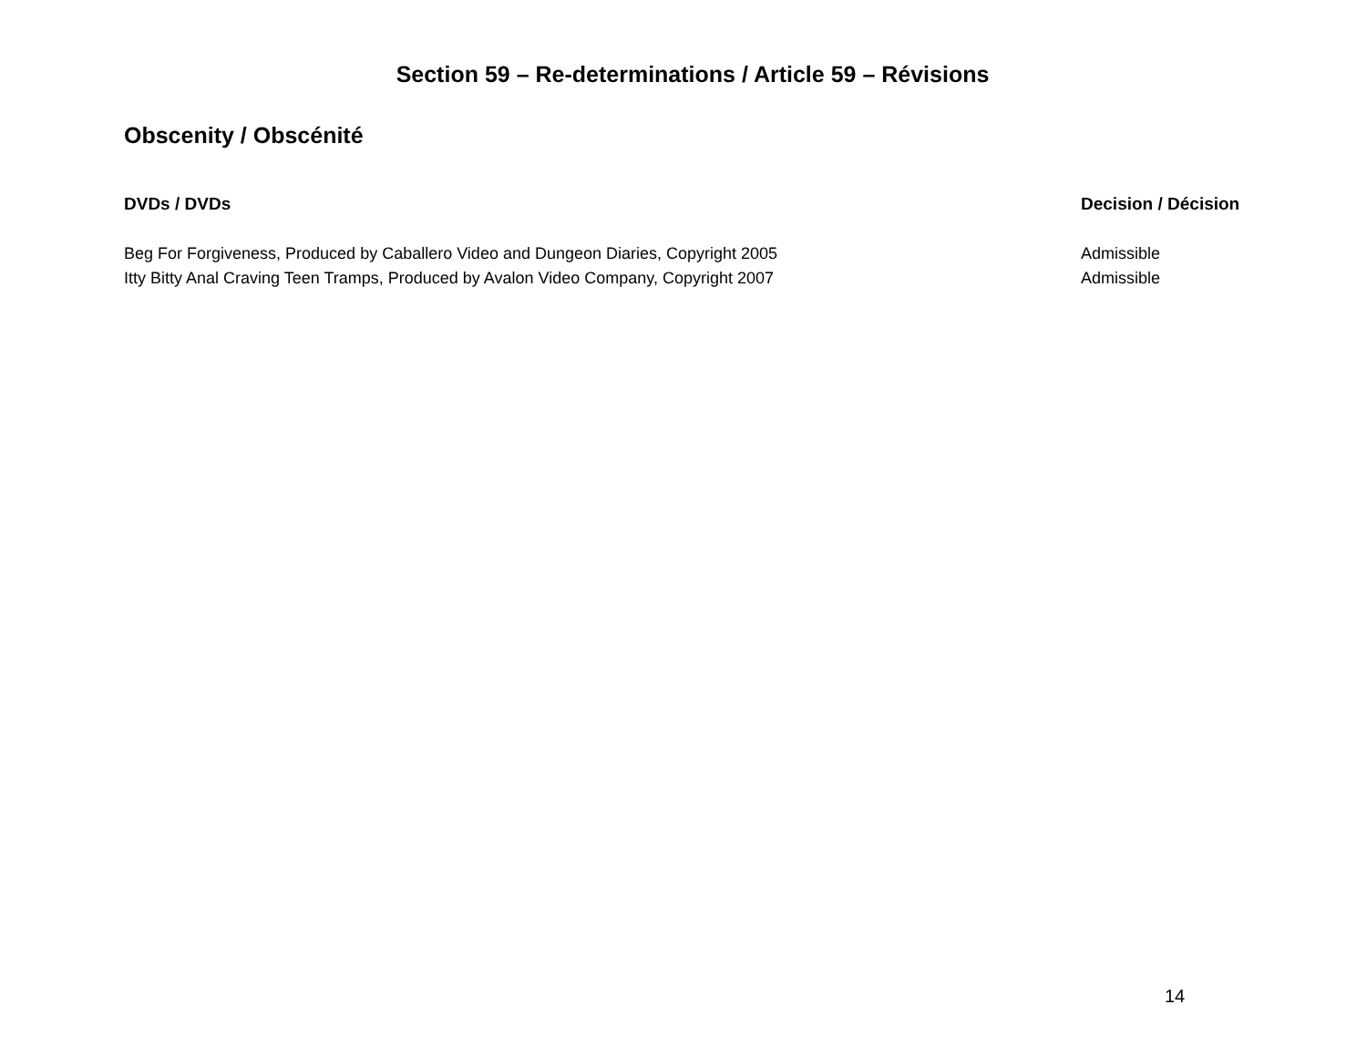Section 59 – Re-determinations / Article 59 – Révisions
Obscenity / Obscénité
| DVDs / DVDs | Decision / Décision |
| --- | --- |
| Beg For Forgiveness, Produced by Caballero Video and Dungeon Diaries, Copyright 2005 | Admissible |
| Itty Bitty Anal Craving Teen Tramps, Produced by Avalon Video Company, Copyright 2007 | Admissible |
14